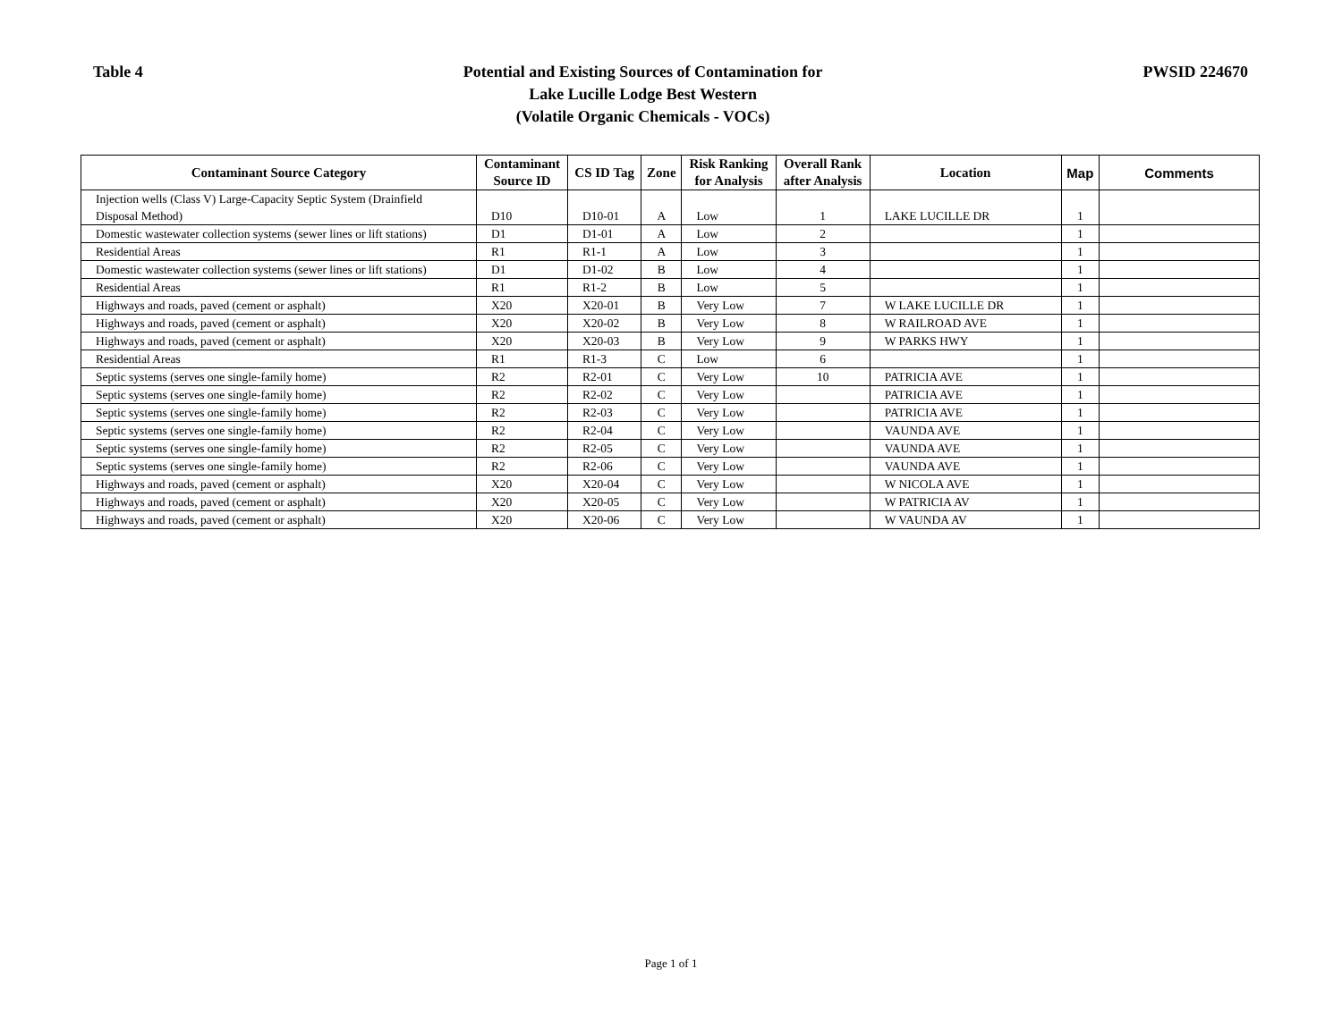Table 4
Potential and Existing Sources of Contamination for
Lake Lucille Lodge Best Western
(Volatile Organic Chemicals - VOCs)
PWSID 224670
| Contaminant Source Category | Contaminant Source ID | CS ID Tag | Zone | Risk Ranking for Analysis | Overall Rank after Analysis | Location | Map | Comments |
| --- | --- | --- | --- | --- | --- | --- | --- | --- |
| Injection wells (Class V) Large-Capacity Septic System (Drainfield Disposal Method) | D10 | D10-01 | A | Low | 1 | LAKE LUCILLE DR | 1 | |
| Domestic wastewater collection systems (sewer lines or lift stations) | D1 | D1-01 | A | Low | 2 | | 1 | |
| Residential Areas | R1 | R1-1 | A | Low | 3 | | 1 | |
| Domestic wastewater collection systems (sewer lines or lift stations) | D1 | D1-02 | B | Low | 4 | | 1 | |
| Residential Areas | R1 | R1-2 | B | Low | 5 | | 1 | |
| Highways and roads, paved (cement or asphalt) | X20 | X20-01 | B | Very Low | 7 | W LAKE LUCILLE DR | 1 | |
| Highways and roads, paved (cement or asphalt) | X20 | X20-02 | B | Very Low | 8 | W RAILROAD AVE | 1 | |
| Highways and roads, paved (cement or asphalt) | X20 | X20-03 | B | Very Low | 9 | W PARKS HWY | 1 | |
| Residential Areas | R1 | R1-3 | C | Low | 6 | | 1 | |
| Septic systems (serves one single-family home) | R2 | R2-01 | C | Very Low | 10 | PATRICIA AVE | 1 | |
| Septic systems (serves one single-family home) | R2 | R2-02 | C | Very Low | | PATRICIA AVE | 1 | |
| Septic systems (serves one single-family home) | R2 | R2-03 | C | Very Low | | PATRICIA AVE | 1 | |
| Septic systems (serves one single-family home) | R2 | R2-04 | C | Very Low | | VAUNDA AVE | 1 | |
| Septic systems (serves one single-family home) | R2 | R2-05 | C | Very Low | | VAUNDA AVE | 1 | |
| Septic systems (serves one single-family home) | R2 | R2-06 | C | Very Low | | VAUNDA AVE | 1 | |
| Highways and roads, paved (cement or asphalt) | X20 | X20-04 | C | Very Low | | W NICOLA AVE | 1 | |
| Highways and roads, paved (cement or asphalt) | X20 | X20-05 | C | Very Low | | W PATRICIA AV | 1 | |
| Highways and roads, paved (cement or asphalt) | X20 | X20-06 | C | Very Low | | W VAUNDA AV | 1 | |
Page 1 of 1